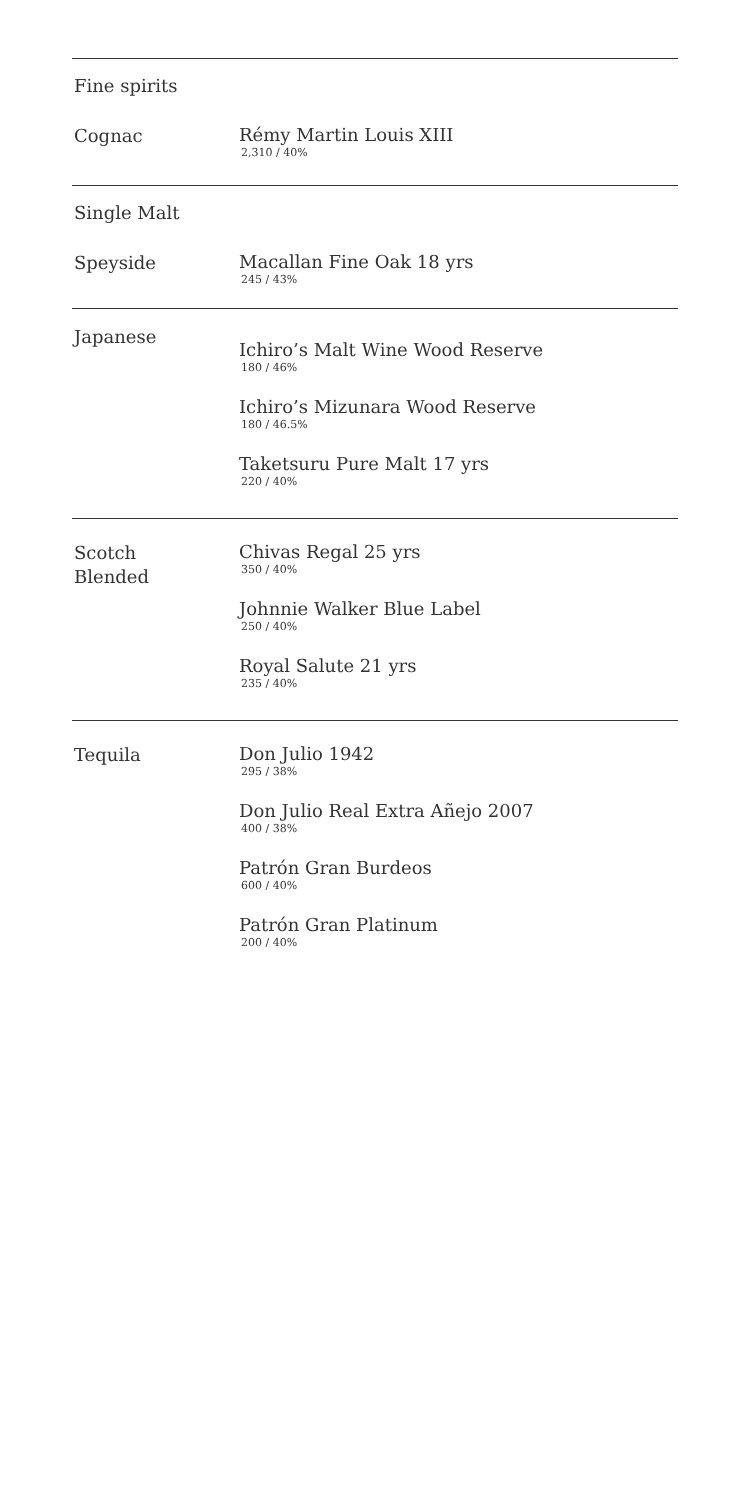Fine spirits
Cognac
Rémy Martin Louis XIII
2,310 / 40%
Single Malt
Speyside
Macallan Fine Oak 18 yrs
245 / 43%
Japanese
Ichiro’s Malt Wine Wood Reserve
180 / 46%
Ichiro’s Mizunara Wood Reserve
180 / 46.5%
Taketsuru Pure Malt 17 yrs
220 / 40%
Scotch
Blended
Chivas Regal 25 yrs
350 / 40%
Johnnie Walker Blue Label
250 / 40%
Royal Salute 21 yrs
235 / 40%
Tequila
Don Julio 1942
295 / 38%
Don Julio Real Extra Añejo 2007
400 / 38%
Patrón Gran Burdeos
600 / 40%
Patrón Gran Platinum
200 / 40%